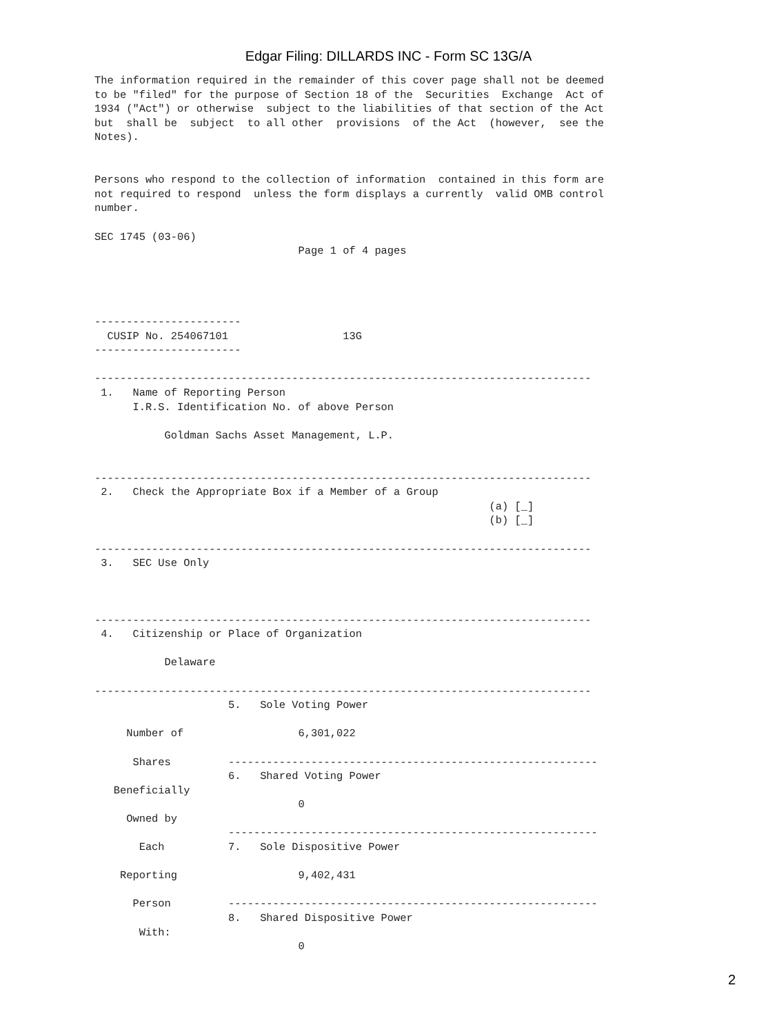Edgar Filing: DILLARDS INC - Form SC 13G/A
The information required in the remainder of this cover page shall not be deemed
to be "filed" for the purpose of Section 18 of the  Securities  Exchange  Act of
1934 ("Act") or otherwise  subject to the liabilities of that section of the Act
but  shall be  subject  to all other  provisions  of the Act  (however,  see the
Notes).


Persons who respond to the collection of information  contained in this form are
not required to respond  unless the form displays a currently  valid OMB control
number.

SEC 1745 (03-06)
                                Page 1 of 4 pages




-----------------------
  CUSIP No. 254067101                  13G
-----------------------

------------------------------------------------------------------------------
 1.   Name of Reporting Person
      I.R.S. Identification No. of above Person

           Goldman Sachs Asset Management, L.P.


------------------------------------------------------------------------------
 2.   Check the Appropriate Box if a Member of a Group
                                                              (a) [_]
                                                              (b) [_]

------------------------------------------------------------------------------
 3.   SEC Use Only



------------------------------------------------------------------------------
 4.   Citizenship or Place of Organization

           Delaware

------------------------------------------------------------------------------
                     5.   Sole Voting Power

     Number of                  6,301,022

      Shares         ----------------------------------------------------------
                     6.   Shared Voting Power
   Beneficially
                                0
     Owned by
                     ----------------------------------------------------------
       Each          7.   Sole Dispositive Power

    Reporting                   9,402,431

      Person         ----------------------------------------------------------
                     8.   Shared Dispositive Power
       With:
                                0
2